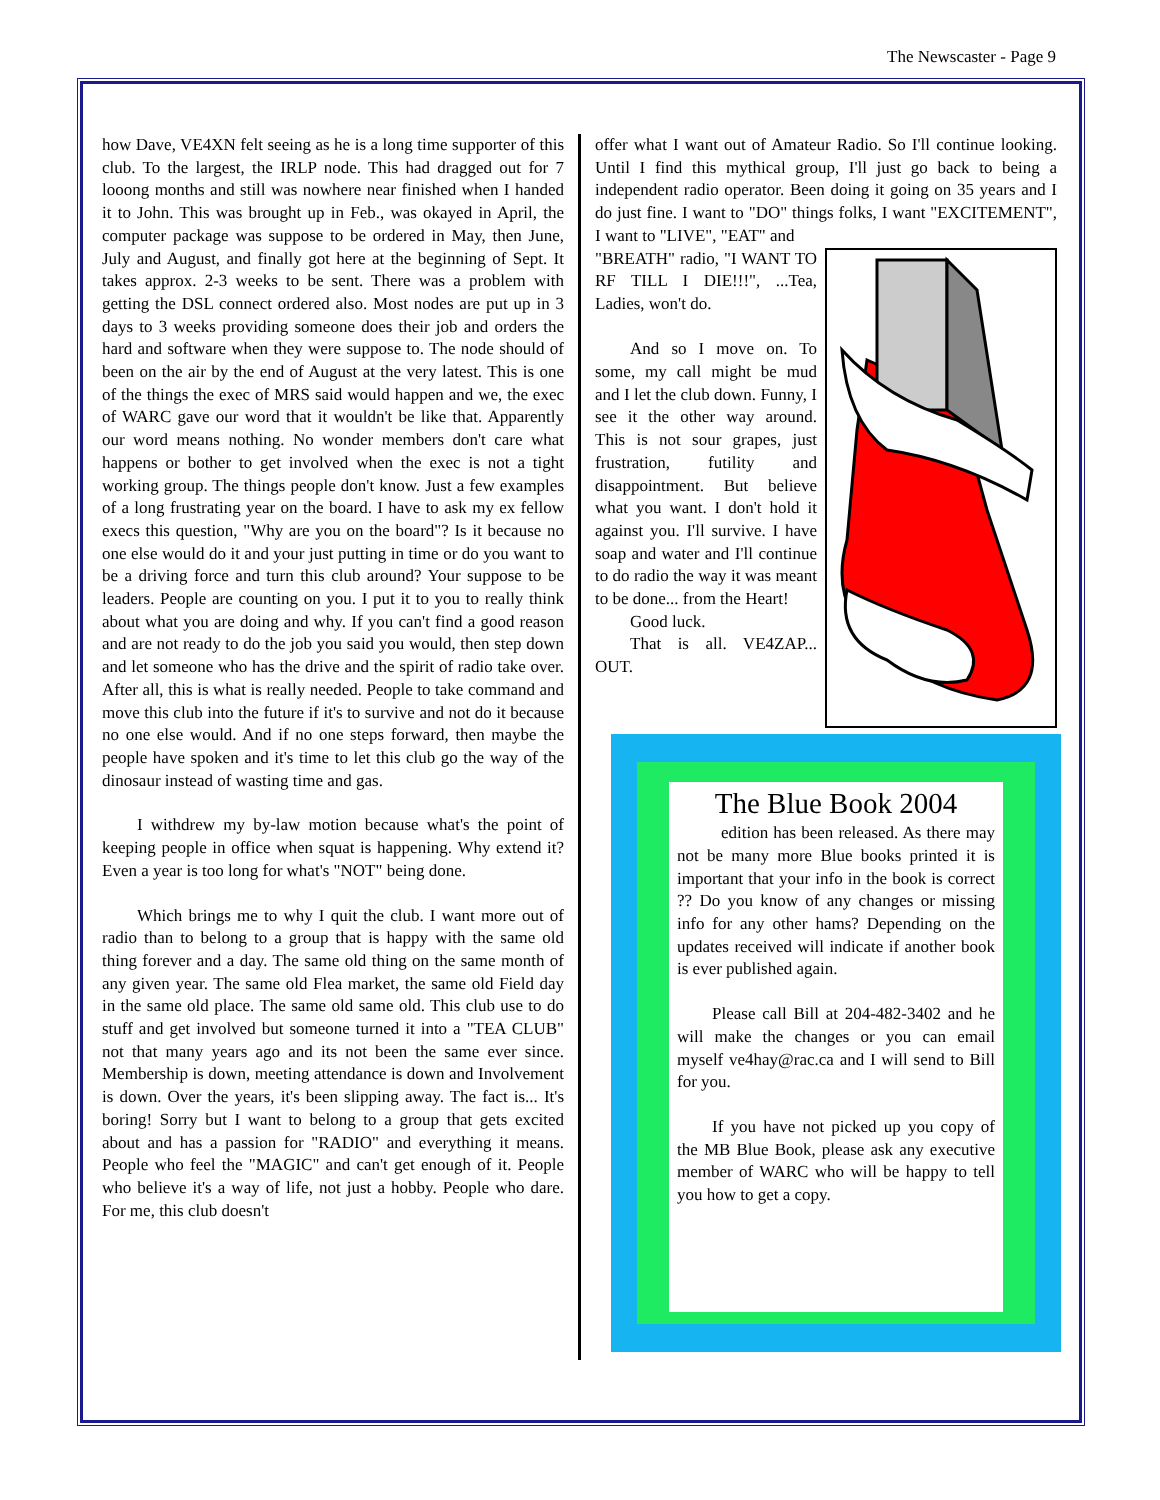The Newscaster - Page 9
how Dave, VE4XN felt seeing as he is a long time supporter of this club. To the largest, the IRLP node. This had dragged out for 7 looong months and still was nowhere near finished when I handed it to John. This was brought up in Feb., was okayed in April, the computer package was suppose to be ordered in May, then June, July and August, and finally got here at the beginning of Sept. It takes approx. 2-3 weeks to be sent. There was a problem with getting the DSL connect ordered also. Most nodes are put up in 3 days to 3 weeks providing someone does their job and orders the hard and software when they were suppose to. The node should of been on the air by the end of August at the very latest. This is one of the things the exec of MRS said would happen and we, the exec of WARC gave our word that it wouldn't be like that. Apparently our word means nothing. No wonder members don't care what happens or bother to get involved when the exec is not a tight working group. The things people don't know. Just a few examples of a long frustrating year on the board. I have to ask my ex fellow execs this question, "Why are you on the board"? Is it because no one else would do it and your just putting in time or do you want to be a driving force and turn this club around? Your suppose to be leaders. People are counting on you. I put it to you to really think about what you are doing and why. If you can't find a good reason and are not ready to do the job you said you would, then step down and let someone who has the drive and the spirit of radio take over. After all, this is what is really needed. People to take command and move this club into the future if it's to survive and not do it because no one else would. And if no one steps forward, then maybe the people have spoken and it's time to let this club go the way of the dinosaur instead of wasting time and gas.
I withdrew my by-law motion because what's the point of keeping people in office when squat is happening. Why extend it? Even a year is too long for what's "NOT" being done.
Which brings me to why I quit the club. I want more out of radio than to belong to a group that is happy with the same old thing forever and a day. The same old thing on the same month of any given year. The same old Flea market, the same old Field day in the same old place. The same old same old. This club use to do stuff and get involved but someone turned it into a "TEA CLUB" not that many years ago and its not been the same ever since. Membership is down, meeting attendance is down and Involvement is down. Over the years, it's been slipping away. The fact is... It's boring! Sorry but I want to belong to a group that gets excited about and has a passion for "RADIO" and everything it means. People who feel the "MAGIC" and can't get enough of it. People who believe it's a way of life, not just a hobby. People who dare. For me, this club doesn't
offer what I want out of Amateur Radio. So I'll continue looking. Until I find this mythical group, I'll just go back to being a independent radio operator. Been doing it going on 35 years and I do just fine. I want to "DO" things folks, I want "EXCITEMENT", I want to "LIVE", "EAT" and
"BREATH" radio, "I WANT TO RF TILL I DIE!!!", ...Tea, Ladies, won't do.
And so I move on. To some, my call might be mud and I let the club down. Funny, I see it the other way around. This is not sour grapes, just frustration, futility and disappointment. But believe what you want. I don't hold it against you. I'll survive. I have soap and water and I'll continue to do radio the way it was meant to be done... from the Heart!
Good luck.
That is all. VE4ZAP... OUT.
The Blue Book 2004
edition has been released. As there may not be many more Blue books printed it is important that your info in the book is correct ?? Do you know of any changes or missing info for any other hams? Depending on the updates received will indicate if another book is ever published again.
Please call Bill at 204-482-3402 and he will make the changes or you can email myself ve4hay@rac.ca and I will send to Bill for you.
If you have not picked up you copy of the MB Blue Book, please ask any executive member of WARC who will be happy to tell you how to get a copy.